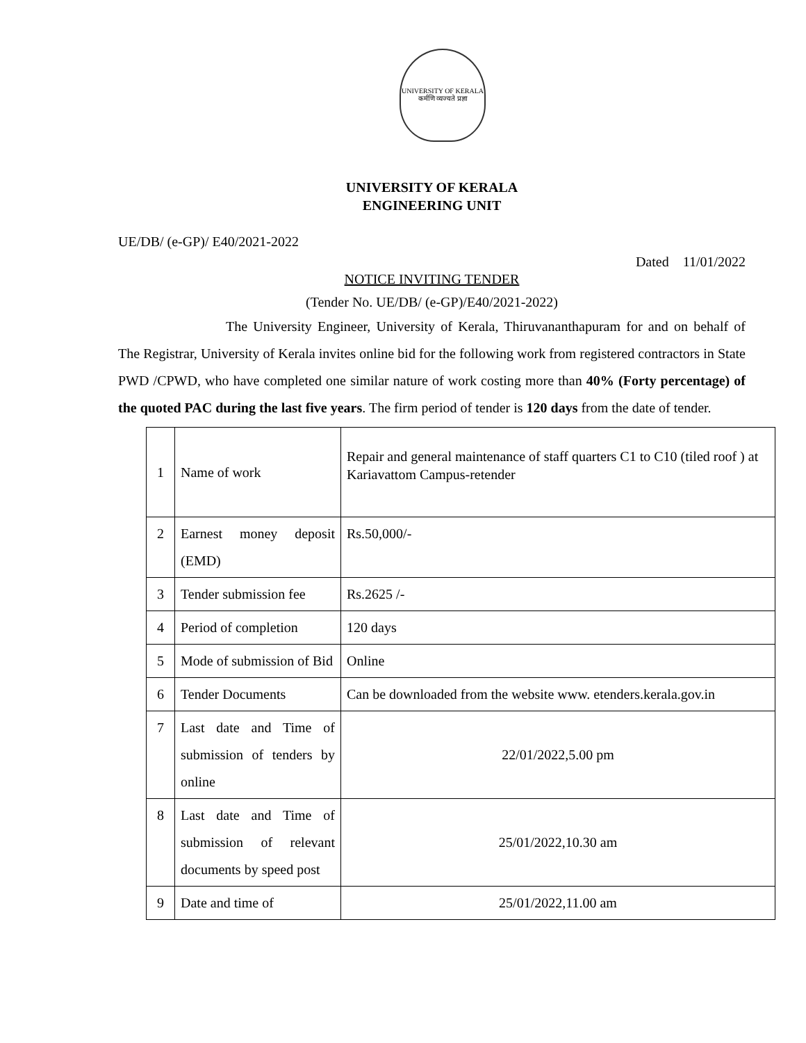UNIVERSITY OF KERALA
कर्मणि व्यज्यते प्रज्ञा
UNIVERSITY OF KERALA
ENGINEERING UNIT
UE/DB/ (e-GP)/ E40/2021-2022
Dated 11/01/2022
NOTICE INVITING TENDER
(Tender No. UE/DB/ (e-GP)/E40/2021-2022)
The University Engineer, University of Kerala, Thiruvananthapuram for and on behalf of The Registrar, University of Kerala invites online bid for the following work from registered contractors in State PWD /CPWD, who have completed one similar nature of work costing more than 40% (Forty percentage) of the quoted PAC during the last five years. The firm period of tender is 120 days from the date of tender.
| 1 | Name of work | Repair and general maintenance of staff quarters C1 to C10 (tiled roof ) at Kariavattom Campus-retender |
| 2 | Earnest money deposit (EMD) | Rs.50,000/- |
| 3 | Tender submission fee | Rs.2625 /- |
| 4 | Period of completion | 120 days |
| 5 | Mode of submission of Bid | Online |
| 6 | Tender Documents | Can be downloaded from the website www. etenders.kerala.gov.in |
| 7 | Last date and Time of submission of tenders by online | 22/01/2022,5.00 pm |
| 8 | Last date and Time of submission of relevant documents by speed post | 25/01/2022,10.30 am |
| 9 | Date and time of | 25/01/2022,11.00 am |